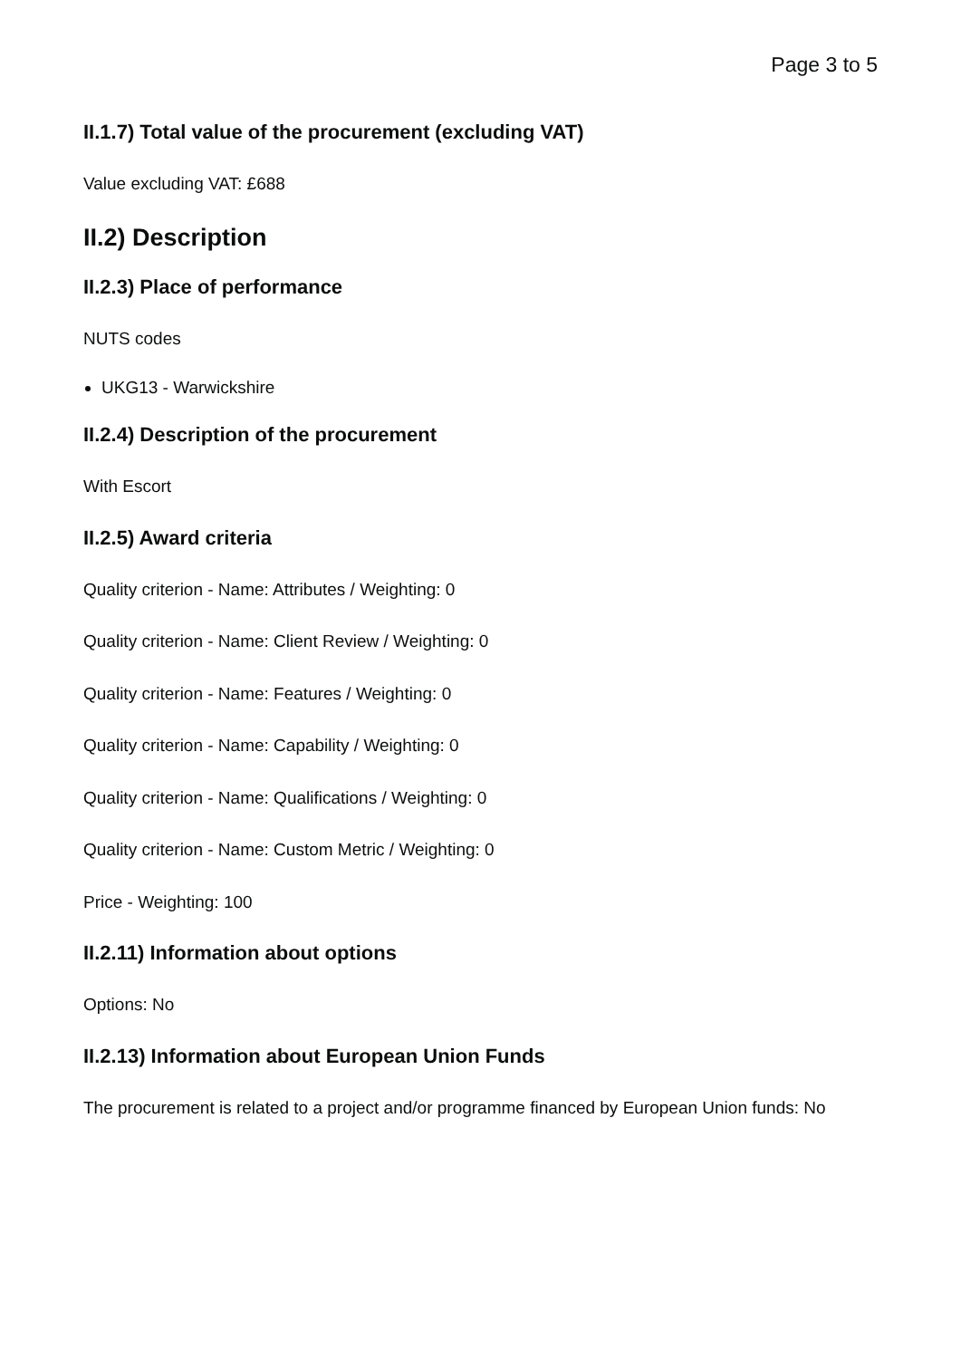Page 3 to 5
II.1.7) Total value of the procurement (excluding VAT)
Value excluding VAT: £688
II.2) Description
II.2.3) Place of performance
NUTS codes
UKG13 - Warwickshire
II.2.4) Description of the procurement
With Escort
II.2.5) Award criteria
Quality criterion - Name: Attributes / Weighting: 0
Quality criterion - Name: Client Review / Weighting: 0
Quality criterion - Name: Features / Weighting: 0
Quality criterion - Name: Capability / Weighting: 0
Quality criterion - Name: Qualifications / Weighting: 0
Quality criterion - Name: Custom Metric / Weighting: 0
Price - Weighting: 100
II.2.11) Information about options
Options: No
II.2.13) Information about European Union Funds
The procurement is related to a project and/or programme financed by European Union funds: No